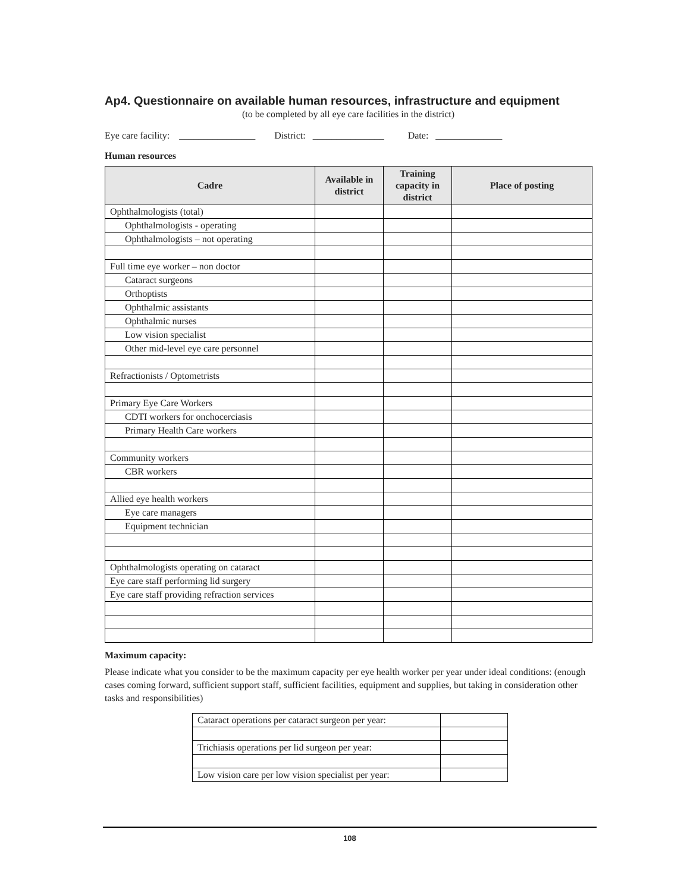Ap4. Questionnaire on available human resources, infrastructure and equipment
(to be completed by all eye care facilities in the district)
Eye care facility: ________________ District: _______________ Date: ______________
Human resources
| Cadre | Available in district | Training capacity in district | Place of posting |
| --- | --- | --- | --- |
| Ophthalmologists (total) | | | |
| Ophthalmologists - operating | | | |
| Ophthalmologists – not operating | | | |
| Full time eye worker – non doctor | | | |
| Cataract surgeons | | | |
| Orthoptists | | | |
| Ophthalmic assistants | | | |
| Ophthalmic nurses | | | |
| Low vision specialist | | | |
| Other mid-level eye care personnel | | | |
| Refractionists / Optometrists | | | |
| Primary Eye Care Workers | | | |
| CDTI workers for onchocerciasis | | | |
| Primary Health Care workers | | | |
| Community workers | | | |
| CBR workers | | | |
| Allied eye health workers | | | |
| Eye care managers | | | |
| Equipment technician | | | |
| Ophthalmologists operating on cataract | | | |
| Eye care staff performing lid surgery | | | |
| Eye care staff providing refraction services | | | |
Maximum capacity:
Please indicate what you consider to be the maximum capacity per eye health worker per year under ideal conditions: (enough cases coming forward, sufficient support staff, sufficient facilities, equipment and supplies, but taking in consideration other tasks and responsibilities)
| Cataract operations per cataract surgeon per year: | |
| Trichiasis operations per lid surgeon per year: | |
| Low vision care per low vision specialist per year: | |
108